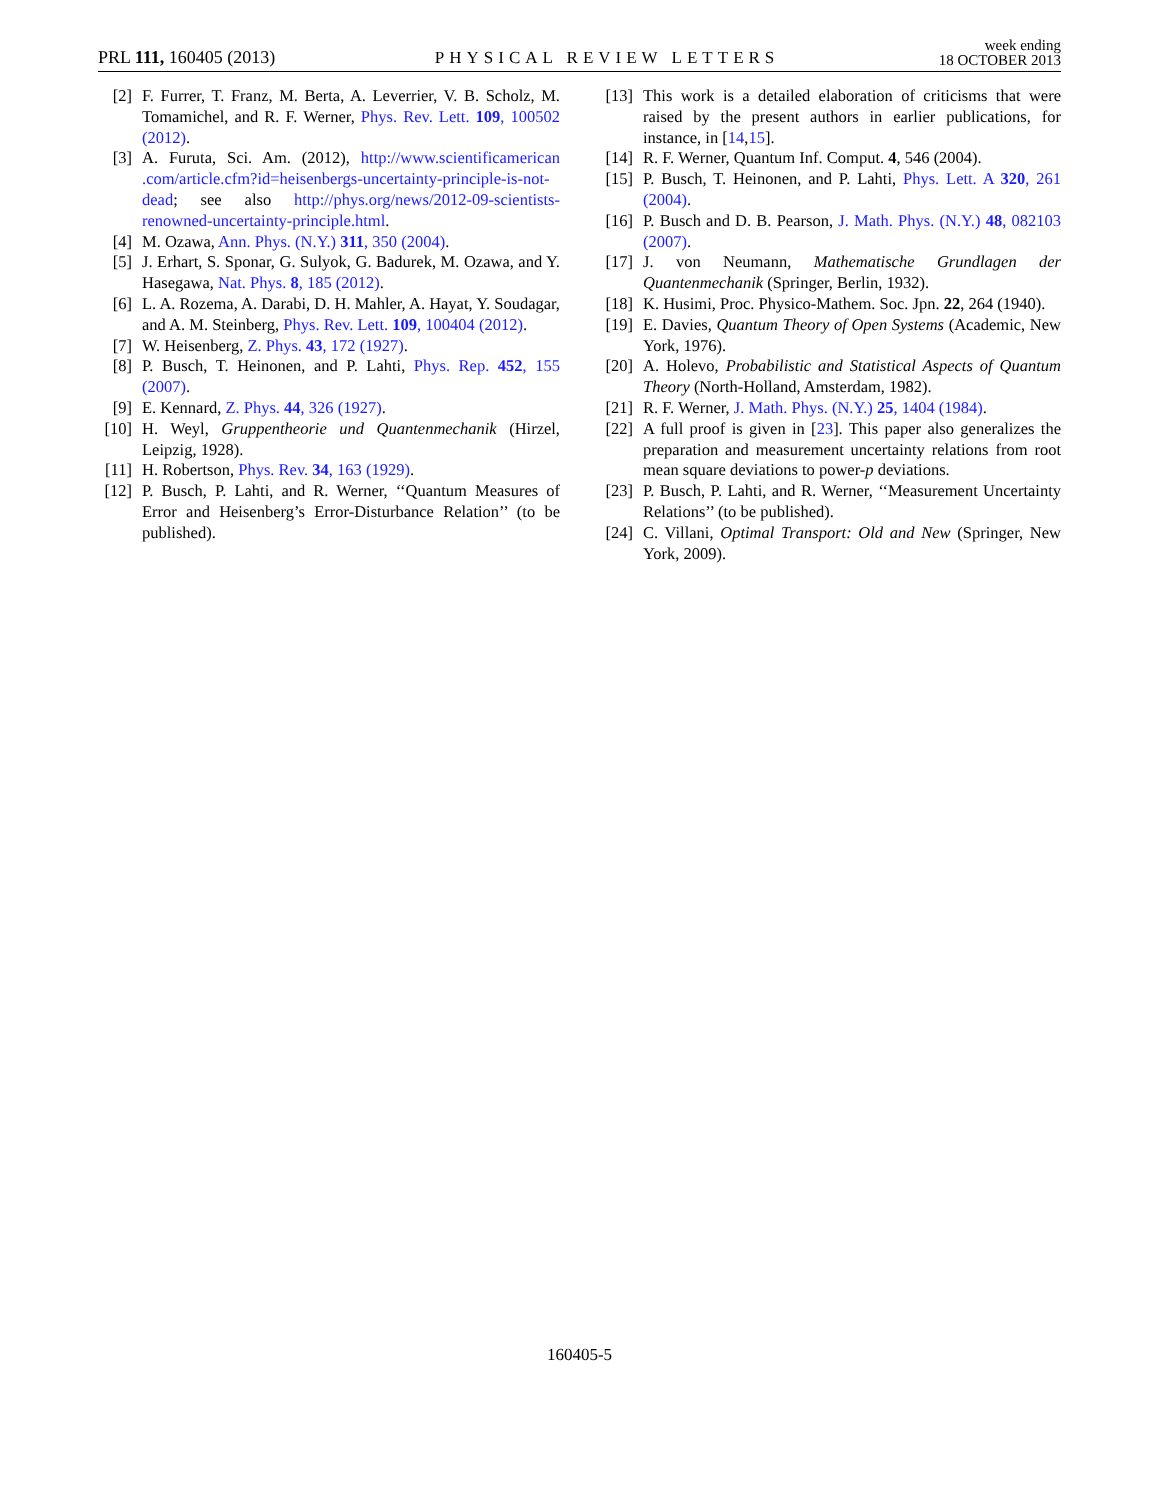PRL 111, 160405 (2013)
PHYSICAL REVIEW LETTERS
week ending
18 OCTOBER 2013
[2] F. Furrer, T. Franz, M. Berta, A. Leverrier, V. B. Scholz, M. Tomamichel, and R. F. Werner, Phys. Rev. Lett. 109, 100502 (2012).
[3] A. Furuta, Sci. Am. (2012), http://www.scientificamerican .com/article.cfm?id=heisenbergs-uncertainty-principle-is-not-dead; see also http://phys.org/news/2012-09-scientists-renowned-uncertainty-principle.html.
[4] M. Ozawa, Ann. Phys. (N.Y.) 311, 350 (2004).
[5] J. Erhart, S. Sponar, G. Sulyok, G. Badurek, M. Ozawa, and Y. Hasegawa, Nat. Phys. 8, 185 (2012).
[6] L. A. Rozema, A. Darabi, D. H. Mahler, A. Hayat, Y. Soudagar, and A. M. Steinberg, Phys. Rev. Lett. 109, 100404 (2012).
[7] W. Heisenberg, Z. Phys. 43, 172 (1927).
[8] P. Busch, T. Heinonen, and P. Lahti, Phys. Rep. 452, 155 (2007).
[9] E. Kennard, Z. Phys. 44, 326 (1927).
[10] H. Weyl, Gruppentheorie und Quantenmechanik (Hirzel, Leipzig, 1928).
[11] H. Robertson, Phys. Rev. 34, 163 (1929).
[12] P. Busch, P. Lahti, and R. Werner, ‘‘Quantum Measures of Error and Heisenberg’s Error-Disturbance Relation’’ (to be published).
[13] This work is a detailed elaboration of criticisms that were raised by the present authors in earlier publications, for instance, in [14,15].
[14] R. F. Werner, Quantum Inf. Comput. 4, 546 (2004).
[15] P. Busch, T. Heinonen, and P. Lahti, Phys. Lett. A 320, 261 (2004).
[16] P. Busch and D. B. Pearson, J. Math. Phys. (N.Y.) 48, 082103 (2007).
[17] J. von Neumann, Mathematische Grundlagen der Quantenmechanik (Springer, Berlin, 1932).
[18] K. Husimi, Proc. Physico-Mathem. Soc. Jpn. 22, 264 (1940).
[19] E. Davies, Quantum Theory of Open Systems (Academic, New York, 1976).
[20] A. Holevo, Probabilistic and Statistical Aspects of Quantum Theory (North-Holland, Amsterdam, 1982).
[21] R. F. Werner, J. Math. Phys. (N.Y.) 25, 1404 (1984).
[22] A full proof is given in [23]. This paper also generalizes the preparation and measurement uncertainty relations from root mean square deviations to power-p deviations.
[23] P. Busch, P. Lahti, and R. Werner, ‘‘Measurement Uncertainty Relations’’ (to be published).
[24] C. Villani, Optimal Transport: Old and New (Springer, New York, 2009).
160405-5